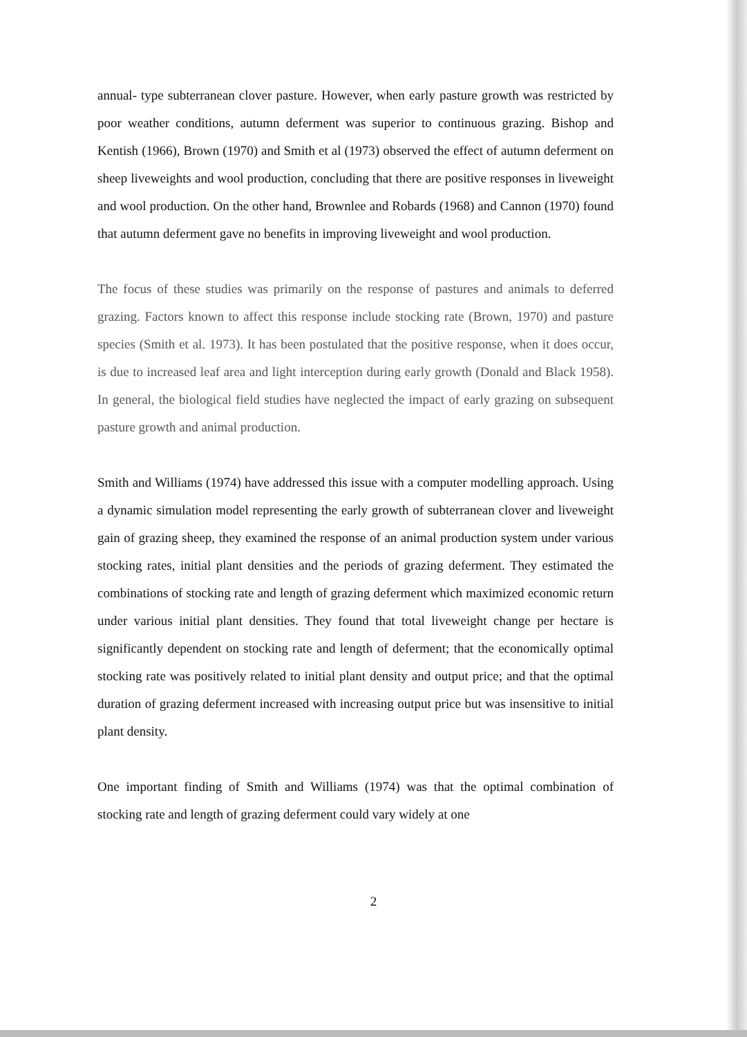annual- type subterranean clover pasture. However, when early pasture growth was restricted by poor weather conditions, autumn deferment was superior to continuous grazing. Bishop and Kentish (1966), Brown (1970) and Smith et al (1973) observed the effect of autumn deferment on sheep liveweights and wool production, concluding that there are positive responses in liveweight and wool production. On the other hand, Brownlee and Robards (1968) and Cannon (1970) found that autumn deferment gave no benefits in improving liveweight and wool production.
The focus of these studies was primarily on the response of pastures and animals to deferred grazing. Factors known to affect this response include stocking rate (Brown, 1970) and pasture species (Smith et al. 1973). It has been postulated that the positive response, when it does occur, is due to increased leaf area and light interception during early growth (Donald and Black 1958). In general, the biological field studies have neglected the impact of early grazing on subsequent pasture growth and animal production.
Smith and Williams (1974) have addressed this issue with a computer modelling approach. Using a dynamic simulation model representing the early growth of subterranean clover and liveweight gain of grazing sheep, they examined the response of an animal production system under various stocking rates, initial plant densities and the periods of grazing deferment. They estimated the combinations of stocking rate and length of grazing deferment which maximized economic return under various initial plant densities. They found that total liveweight change per hectare is significantly dependent on stocking rate and length of deferment; that the economically optimal stocking rate was positively related to initial plant density and output price; and that the optimal duration of grazing deferment increased with increasing output price but was insensitive to initial plant density.
One important finding of Smith and Williams (1974) was that the optimal combination of stocking rate and length of grazing deferment could vary widely at one
2